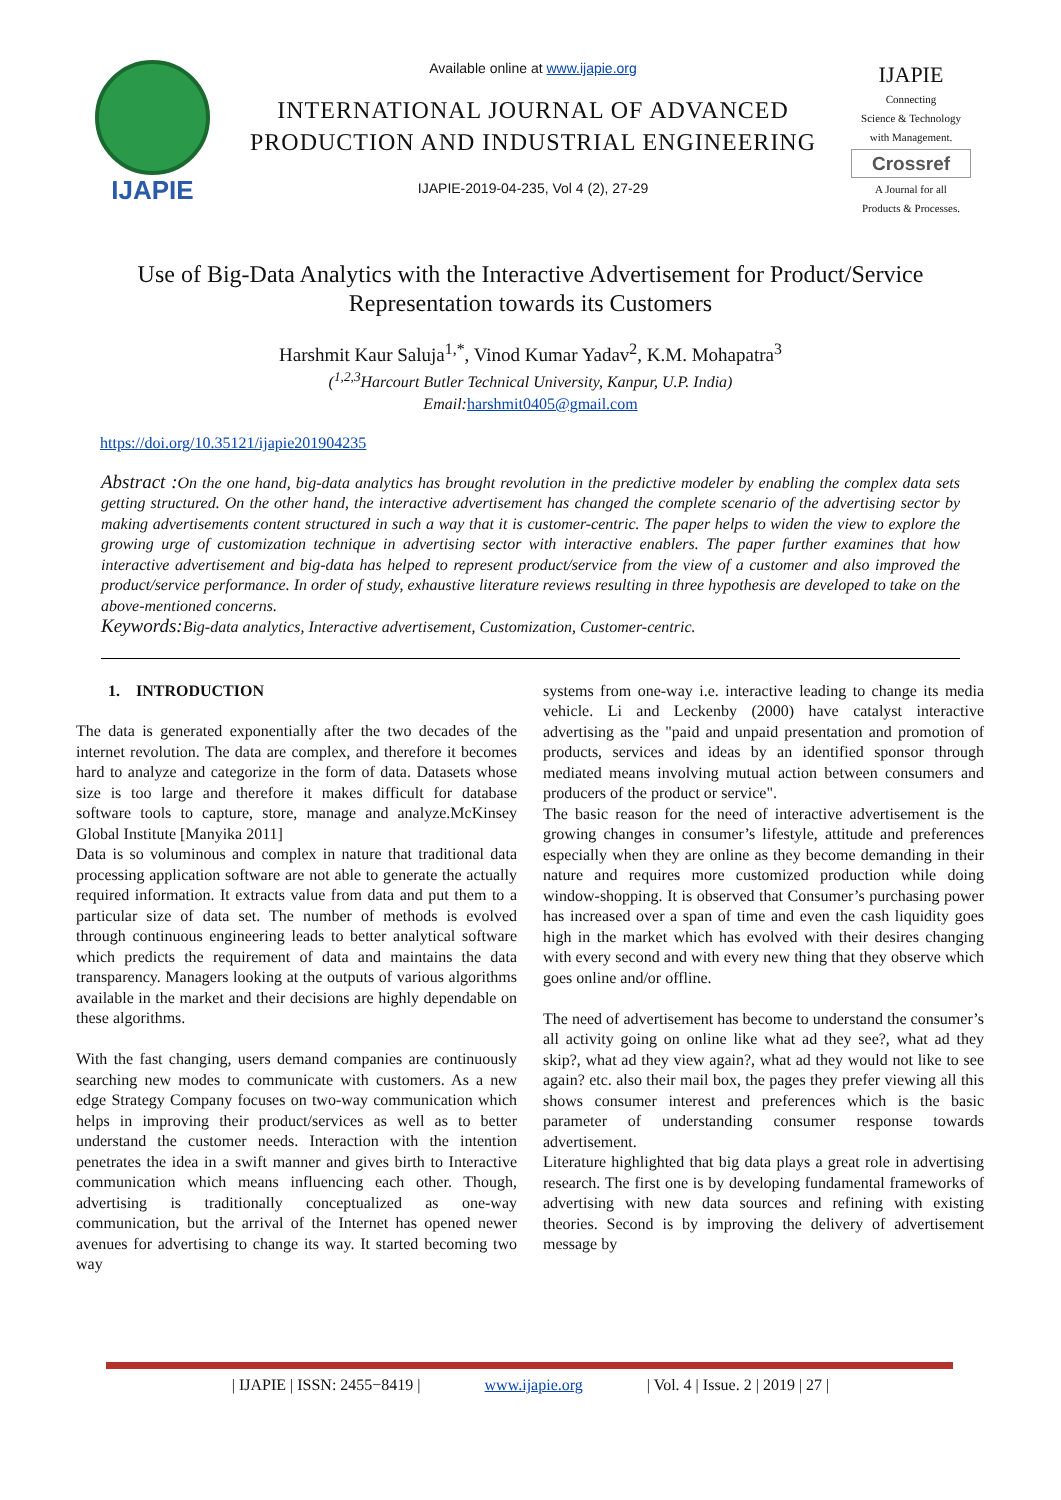IJAPIE
Available online at www.ijapie.org
INTERNATIONAL JOURNAL OF ADVANCED PRODUCTION AND INDUSTRIAL ENGINEERING
IJAPIE-2019-04-235, Vol 4 (2), 27-29
IJAPIE
Connecting
Science & Technology
with Management.
Crossref
A Journal for all
Products & Processes.
Use of Big-Data Analytics with the Interactive Advertisement for Product/Service Representation towards its Customers
Harshmit Kaur Saluja<sup>1,*</sup>, Vinod Kumar Yadav<sup>2</sup>, K.M. Mohapatra<sup>3</sup>
(<sup>1,2,3</sup>Harcourt Butler Technical University, Kanpur, U.P. India)
Email:harshmit0405@gmail.com
https://doi.org/10.35121/ijapie201904235
Abstract : On the one hand, big-data analytics has brought revolution in the predictive modeler by enabling the complex data sets getting structured. On the other hand, the interactive advertisement has changed the complete scenario of the advertising sector by making advertisements content structured in such a way that it is customer-centric. The paper helps to widen the view to explore the growing urge of customization technique in advertising sector with interactive enablers. The paper further examines that how interactive advertisement and big-data has helped to represent product/service from the view of a customer and also improved the product/service performance. In order of study, exhaustive literature reviews resulting in three hypothesis are developed to take on the above-mentioned concerns.
Keywords: Big-data analytics, Interactive advertisement, Customization, Customer-centric.
1. INTRODUCTION
The data is generated exponentially after the two decades of the internet revolution. The data are complex, and therefore it becomes hard to analyze and categorize in the form of data. Datasets whose size is too large and therefore it makes difficult for database software tools to capture, store, manage and analyze.McKinsey Global Institute [Manyika 2011]
Data is so voluminous and complex in nature that traditional data processing application software are not able to generate the actually required information. It extracts value from data and put them to a particular size of data set. The number of methods is evolved through continuous engineering leads to better analytical software which predicts the requirement of data and maintains the data transparency. Managers looking at the outputs of various algorithms available in the market and their decisions are highly dependable on these algorithms.
With the fast changing, users demand companies are continuously searching new modes to communicate with customers. As a new edge Strategy Company focuses on two-way communication which helps in improving their product/services as well as to better understand the customer needs. Interaction with the intention penetrates the idea in a swift manner and gives birth to Interactive communication which means influencing each other. Though, advertising is traditionally conceptualized as one-way communication, but the arrival of the Internet has opened newer avenues for advertising to change its way. It started becoming two way
systems from one-way i.e. interactive leading to change its media vehicle. Li and Leckenby (2000) have catalyst interactive advertising as the "paid and unpaid presentation and promotion of products, services and ideas by an identified sponsor through mediated means involving mutual action between consumers and producers of the product or service".
The basic reason for the need of interactive advertisement is the growing changes in consumer’s lifestyle, attitude and preferences especially when they are online as they become demanding in their nature and requires more customized production while doing window-shopping. It is observed that Consumer’s purchasing power has increased over a span of time and even the cash liquidity goes high in the market which has evolved with their desires changing with every second and with every new thing that they observe which goes online and/or offline.
The need of advertisement has become to understand the consumer’s all activity going on online like what ad they see?, what ad they skip?, what ad they view again?, what ad they would not like to see again? etc. also their mail box, the pages they prefer viewing all this shows consumer interest and preferences which is the basic parameter of understanding consumer response towards advertisement.
Literature highlighted that big data plays a great role in advertising research. The first one is by developing fundamental frameworks of advertising with new data sources and refining with existing theories. Second is by improving the delivery of advertisement message by
| IJAPIE | ISSN: 2455−8419 | www.ijapie.org | Vol. 4 | Issue. 2 | 2019 | 27 |